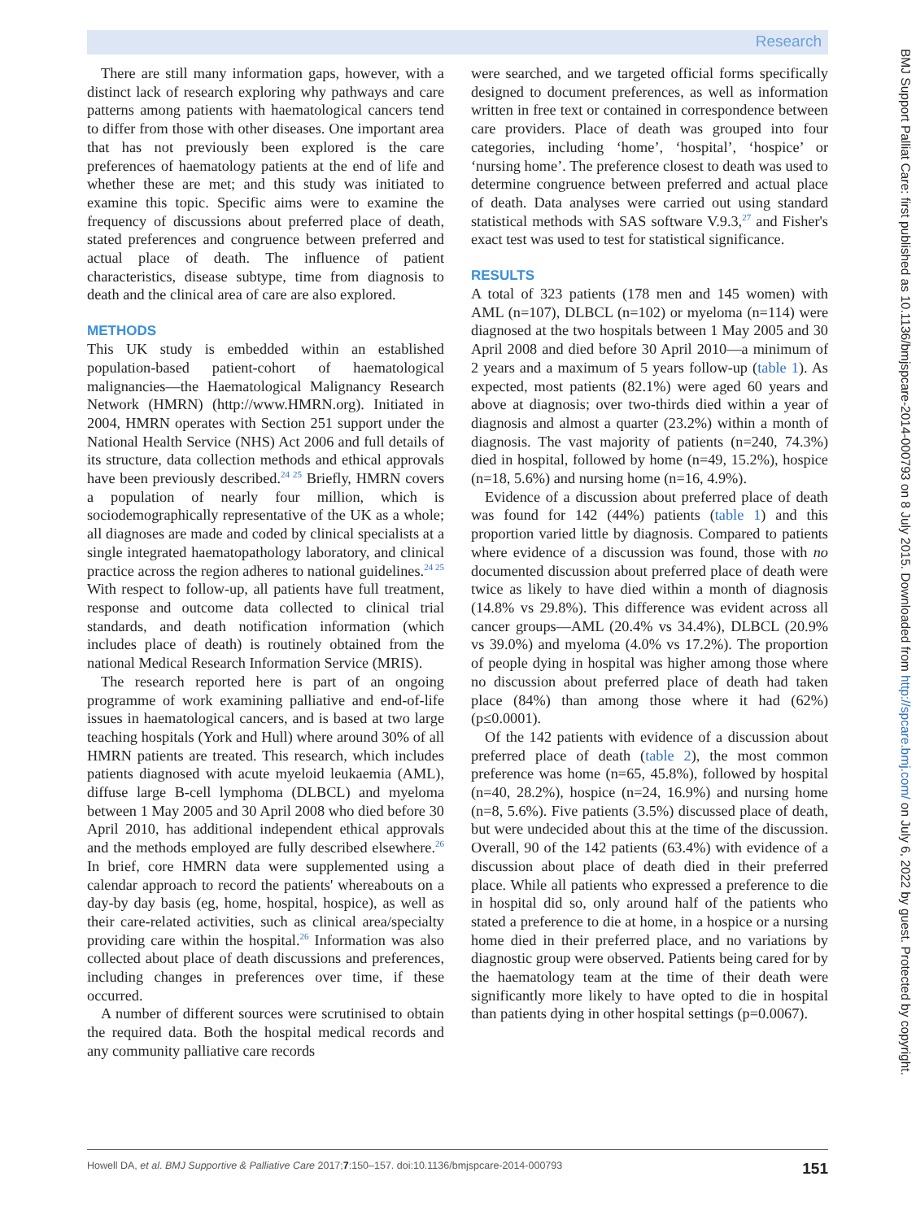Research
BMJ Support Palliat Care: first published as 10.1136/bmjspcare-2014-000793 on 8 July 2015. Downloaded from http://spcare.bmj.com/ on July 6, 2022 by guest. Protected by copyright.
There are still many information gaps, however, with a distinct lack of research exploring why pathways and care patterns among patients with haematological cancers tend to differ from those with other diseases. One important area that has not previously been explored is the care preferences of haematology patients at the end of life and whether these are met; and this study was initiated to examine this topic. Specific aims were to examine the frequency of discussions about preferred place of death, stated preferences and congruence between preferred and actual place of death. The influence of patient characteristics, disease subtype, time from diagnosis to death and the clinical area of care are also explored.
METHODS
This UK study is embedded within an established population-based patient-cohort of haematological malignancies—the Haematological Malignancy Research Network (HMRN) (http://www.HMRN.org). Initiated in 2004, HMRN operates with Section 251 support under the National Health Service (NHS) Act 2006 and full details of its structure, data collection methods and ethical approvals have been previously described.<sup>24 25</sup> Briefly, HMRN covers a population of nearly four million, which is sociodemographically representative of the UK as a whole; all diagnoses are made and coded by clinical specialists at a single integrated haematopathology laboratory, and clinical practice across the region adheres to national guidelines.<sup>24 25</sup> With respect to follow-up, all patients have full treatment, response and outcome data collected to clinical trial standards, and death notification information (which includes place of death) is routinely obtained from the national Medical Research Information Service (MRIS).
The research reported here is part of an ongoing programme of work examining palliative and end-of-life issues in haematological cancers, and is based at two large teaching hospitals (York and Hull) where around 30% of all HMRN patients are treated. This research, which includes patients diagnosed with acute myeloid leukaemia (AML), diffuse large B-cell lymphoma (DLBCL) and myeloma between 1 May 2005 and 30 April 2008 who died before 30 April 2010, has additional independent ethical approvals and the methods employed are fully described elsewhere.<sup>26</sup> In brief, core HMRN data were supplemented using a calendar approach to record the patients' whereabouts on a day-by day basis (eg, home, hospital, hospice), as well as their care-related activities, such as clinical area/specialty providing care within the hospital.<sup>26</sup> Information was also collected about place of death discussions and preferences, including changes in preferences over time, if these occurred.
A number of different sources were scrutinised to obtain the required data. Both the hospital medical records and any community palliative care records
were searched, and we targeted official forms specifically designed to document preferences, as well as information written in free text or contained in correspondence between care providers. Place of death was grouped into four categories, including ‘home’, ‘hospital’, ‘hospice’ or ‘nursing home’. The preference closest to death was used to determine congruence between preferred and actual place of death. Data analyses were carried out using standard statistical methods with SAS software V.9.3,<sup>27</sup> and Fisher's exact test was used to test for statistical significance.
RESULTS
A total of 323 patients (178 men and 145 women) with AML (n=107), DLBCL (n=102) or myeloma (n=114) were diagnosed at the two hospitals between 1 May 2005 and 30 April 2008 and died before 30 April 2010—a minimum of 2 years and a maximum of 5 years follow-up (table 1). As expected, most patients (82.1%) were aged 60 years and above at diagnosis; over two-thirds died within a year of diagnosis and almost a quarter (23.2%) within a month of diagnosis. The vast majority of patients (n=240, 74.3%) died in hospital, followed by home (n=49, 15.2%), hospice (n=18, 5.6%) and nursing home (n=16, 4.9%).
Evidence of a discussion about preferred place of death was found for 142 (44%) patients (table 1) and this proportion varied little by diagnosis. Compared to patients where evidence of a discussion was found, those with no documented discussion about preferred place of death were twice as likely to have died within a month of diagnosis (14.8% vs 29.8%). This difference was evident across all cancer groups—AML (20.4% vs 34.4%), DLBCL (20.9% vs 39.0%) and myeloma (4.0% vs 17.2%). The proportion of people dying in hospital was higher among those where no discussion about preferred place of death had taken place (84%) than among those where it had (62%) (p≤0.0001).
Of the 142 patients with evidence of a discussion about preferred place of death (table 2), the most common preference was home (n=65, 45.8%), followed by hospital (n=40, 28.2%), hospice (n=24, 16.9%) and nursing home (n=8, 5.6%). Five patients (3.5%) discussed place of death, but were undecided about this at the time of the discussion. Overall, 90 of the 142 patients (63.4%) with evidence of a discussion about place of death died in their preferred place. While all patients who expressed a preference to die in hospital did so, only around half of the patients who stated a preference to die at home, in a hospice or a nursing home died in their preferred place, and no variations by diagnostic group were observed. Patients being cared for by the haematology team at the time of their death were significantly more likely to have opted to die in hospital than patients dying in other hospital settings (p=0.0067).
Howell DA, et al. BMJ Supportive & Palliative Care 2017;7:150–157. doi:10.1136/bmjspcare-2014-000793 151